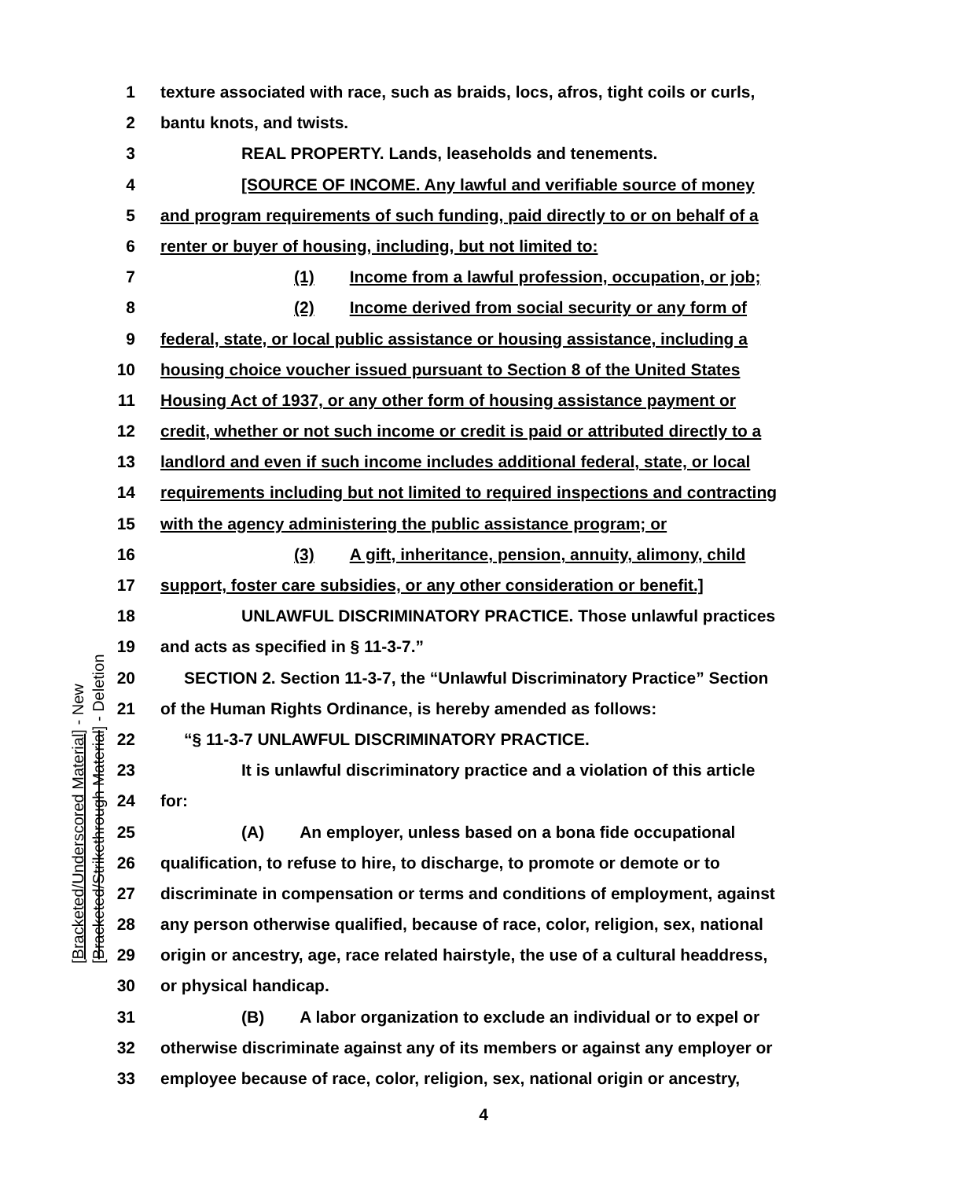1 texture associated with race, such as braids, locs, afros, tight coils or curls,
2 bantu knots, and twists.
3 REAL PROPERTY. Lands, leaseholds and tenements.
4 [SOURCE OF INCOME. Any lawful and verifiable source of money
5 and program requirements of such funding, paid directly to or on behalf of a
6 renter or buyer of housing, including, but not limited to:
7 (1) Income from a lawful profession, occupation, or job;
8 (2) Income derived from social security or any form of
9 federal, state, or local public assistance or housing assistance, including a
10 housing choice voucher issued pursuant to Section 8 of the United States
11 Housing Act of 1937, or any other form of housing assistance payment or
12 credit, whether or not such income or credit is paid or attributed directly to a
13 landlord and even if such income includes additional federal, state, or local
14 requirements including but not limited to required inspections and contracting
15 with the agency administering the public assistance program; or
16 (3) A gift, inheritance, pension, annuity, alimony, child
17 support, foster care subsidies, or any other consideration or benefit.]
18 UNLAWFUL DISCRIMINATORY PRACTICE. Those unlawful practices
19 and acts as specified in § 11-3-7.”
20 SECTION 2. Section 11-3-7, the “Unlawful Discriminatory Practice” Section
21 of the Human Rights Ordinance, is hereby amended as follows:
22 “§ 11-3-7 UNLAWFUL DISCRIMINATORY PRACTICE.
23 It is unlawful discriminatory practice and a violation of this article
24 for:
25 (A) An employer, unless based on a bona fide occupational
26 qualification, to refuse to hire, to discharge, to promote or demote or to
27 discriminate in compensation or terms and conditions of employment, against
28 any person otherwise qualified, because of race, color, religion, sex, national
29 origin or ancestry, age, race related hairstyle, the use of a cultural headdress,
30 or physical handicap.
31 (B) A labor organization to exclude an individual or to expel or
32 otherwise discriminate against any of its members or against any employer or
33 employee because of race, color, religion, sex, national origin or ancestry,
[Bracketed/Underscored Material] - New
[Bracketed/Strikethrough Material] - Deletion
4